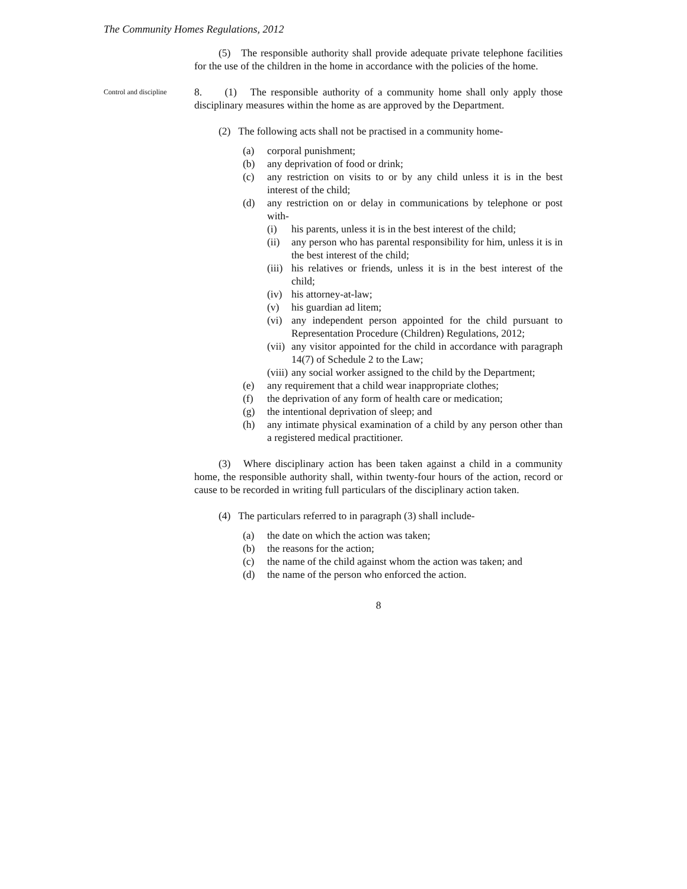The Community Homes Regulations, 2012
(5) The responsible authority shall provide adequate private telephone facilities for the use of the children in the home in accordance with the policies of the home.
Control and discipline
8. (1) The responsible authority of a community home shall only apply those disciplinary measures within the home as are approved by the Department.
(2) The following acts shall not be practised in a community home-
(a) corporal punishment;
(b) any deprivation of food or drink;
(c) any restriction on visits to or by any child unless it is in the best interest of the child;
(d) any restriction on or delay in communications by telephone or post with-
(i) his parents, unless it is in the best interest of the child;
(ii) any person who has parental responsibility for him, unless it is in the best interest of the child;
(iii) his relatives or friends, unless it is in the best interest of the child;
(iv) his attorney-at-law;
(v) his guardian ad litem;
(vi) any independent person appointed for the child pursuant to Representation Procedure (Children) Regulations, 2012;
(vii) any visitor appointed for the child in accordance with paragraph 14(7) of Schedule 2 to the Law;
(viii) any social worker assigned to the child by the Department;
(e) any requirement that a child wear inappropriate clothes;
(f) the deprivation of any form of health care or medication;
(g) the intentional deprivation of sleep; and
(h) any intimate physical examination of a child by any person other than a registered medical practitioner.
(3) Where disciplinary action has been taken against a child in a community home, the responsible authority shall, within twenty-four hours of the action, record or cause to be recorded in writing full particulars of the disciplinary action taken.
(4) The particulars referred to in paragraph (3) shall include-
(a) the date on which the action was taken;
(b) the reasons for the action;
(c) the name of the child against whom the action was taken; and
(d) the name of the person who enforced the action.
8